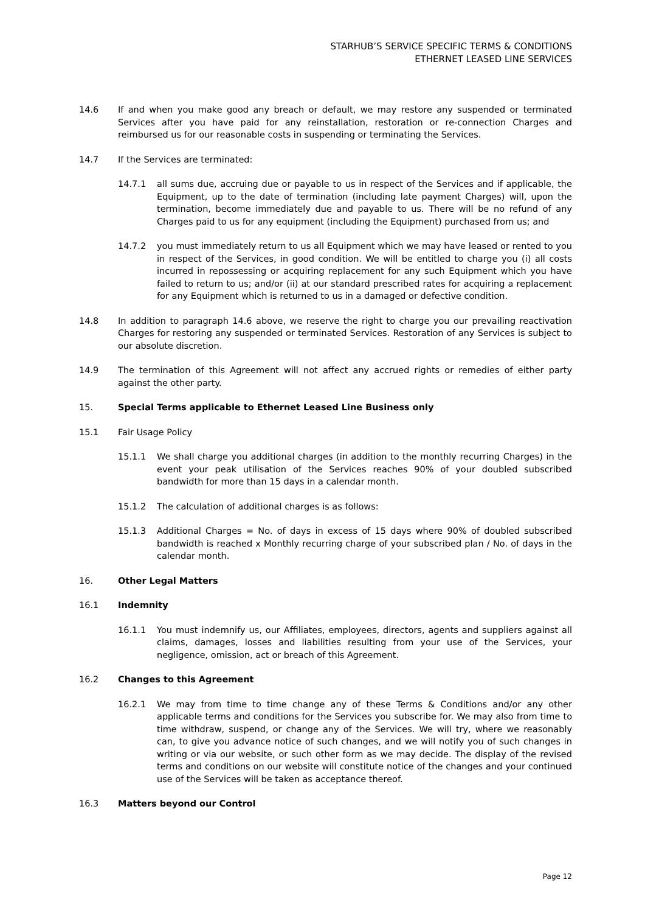STARHUB’S SERVICE SPECIFIC TERMS & CONDITIONS
ETHERNET LEASED LINE SERVICES
14.6 If and when you make good any breach or default, we may restore any suspended or terminated Services after you have paid for any reinstallation, restoration or re-connection Charges and reimbursed us for our reasonable costs in suspending or terminating the Services.
14.7 If the Services are terminated:
14.7.1 all sums due, accruing due or payable to us in respect of the Services and if applicable, the Equipment, up to the date of termination (including late payment Charges) will, upon the termination, become immediately due and payable to us. There will be no refund of any Charges paid to us for any equipment (including the Equipment) purchased from us; and
14.7.2 you must immediately return to us all Equipment which we may have leased or rented to you in respect of the Services, in good condition. We will be entitled to charge you (i) all costs incurred in repossessing or acquiring replacement for any such Equipment which you have failed to return to us; and/or (ii) at our standard prescribed rates for acquiring a replacement for any Equipment which is returned to us in a damaged or defective condition.
14.8 In addition to paragraph 14.6 above, we reserve the right to charge you our prevailing reactivation Charges for restoring any suspended or terminated Services. Restoration of any Services is subject to our absolute discretion.
14.9 The termination of this Agreement will not affect any accrued rights or remedies of either party against the other party.
15. Special Terms applicable to Ethernet Leased Line Business only
15.1 Fair Usage Policy
15.1.1 We shall charge you additional charges (in addition to the monthly recurring Charges) in the event your peak utilisation of the Services reaches 90% of your doubled subscribed bandwidth for more than 15 days in a calendar month.
15.1.2 The calculation of additional charges is as follows:
15.1.3 Additional Charges = No. of days in excess of 15 days where 90% of doubled subscribed bandwidth is reached x Monthly recurring charge of your subscribed plan / No. of days in the calendar month.
16. Other Legal Matters
16.1 Indemnity
16.1.1 You must indemnify us, our Affiliates, employees, directors, agents and suppliers against all claims, damages, losses and liabilities resulting from your use of the Services, your negligence, omission, act or breach of this Agreement.
16.2 Changes to this Agreement
16.2.1 We may from time to time change any of these Terms & Conditions and/or any other applicable terms and conditions for the Services you subscribe for. We may also from time to time withdraw, suspend, or change any of the Services. We will try, where we reasonably can, to give you advance notice of such changes, and we will notify you of such changes in writing or via our website, or such other form as we may decide. The display of the revised terms and conditions on our website will constitute notice of the changes and your continued use of the Services will be taken as acceptance thereof.
16.3 Matters beyond our Control
Page 12